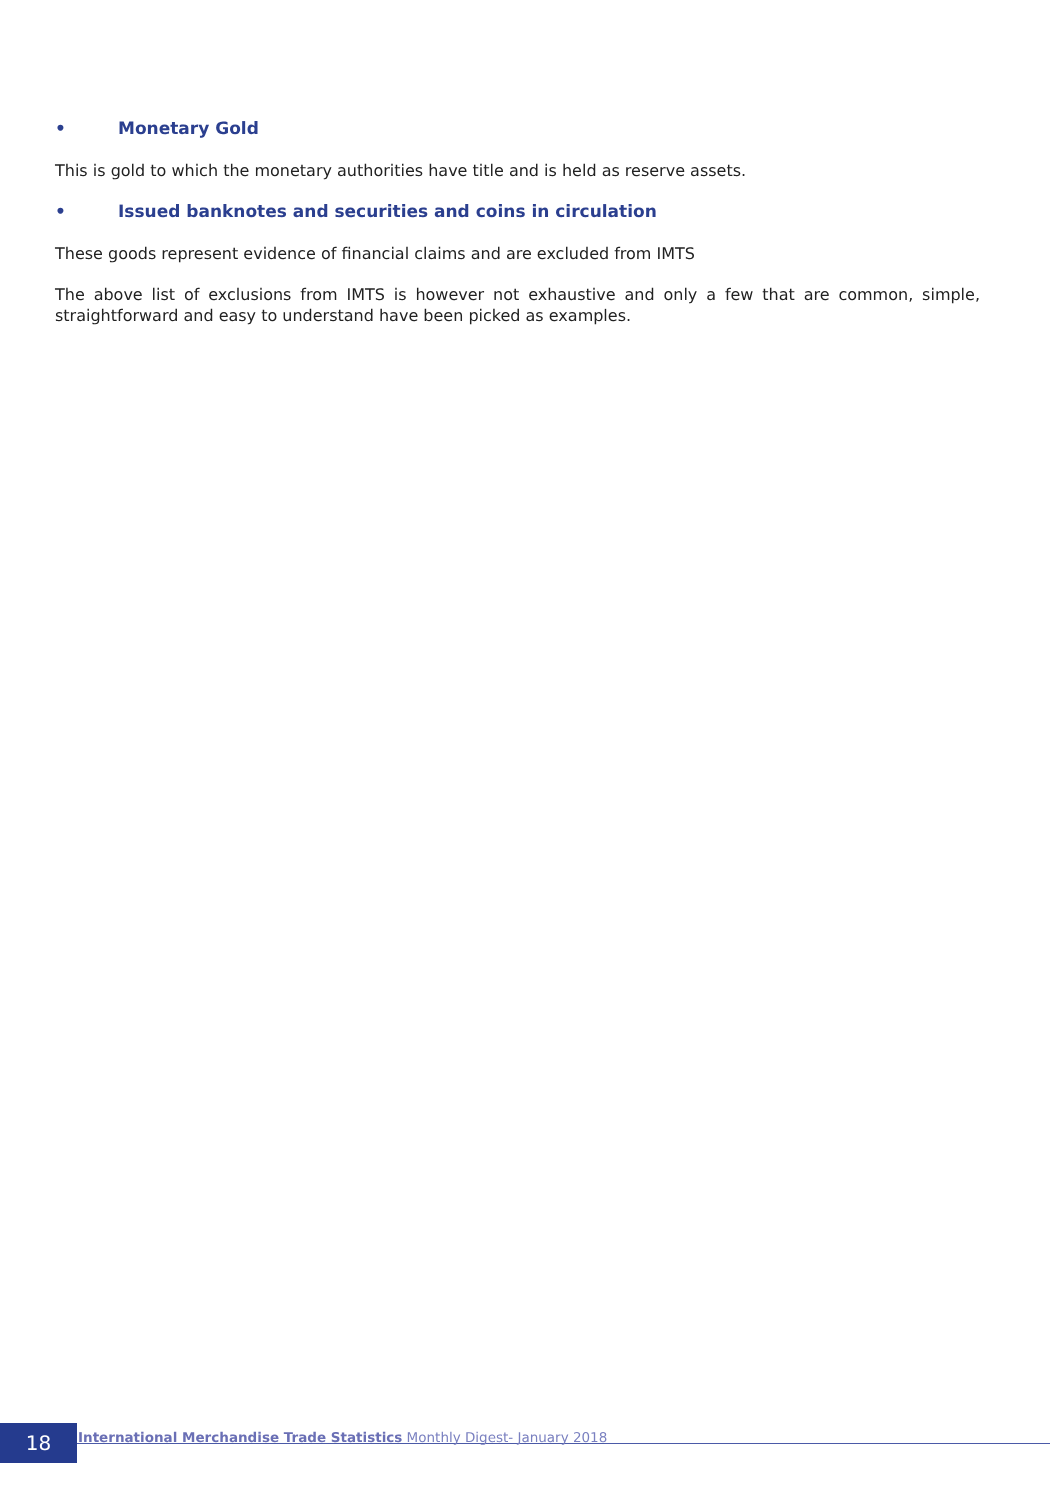• Monetary Gold
This is gold to which the monetary authorities have title and is held as reserve assets.
• Issued banknotes and securities and coins in circulation
These goods represent evidence of financial claims and are excluded from IMTS
The above list of exclusions from IMTS is however not exhaustive and only a few that are common, simple, straightforward and easy to understand have been picked as examples.
18
International Merchandise Trade Statistics Monthly Digest- January 2018